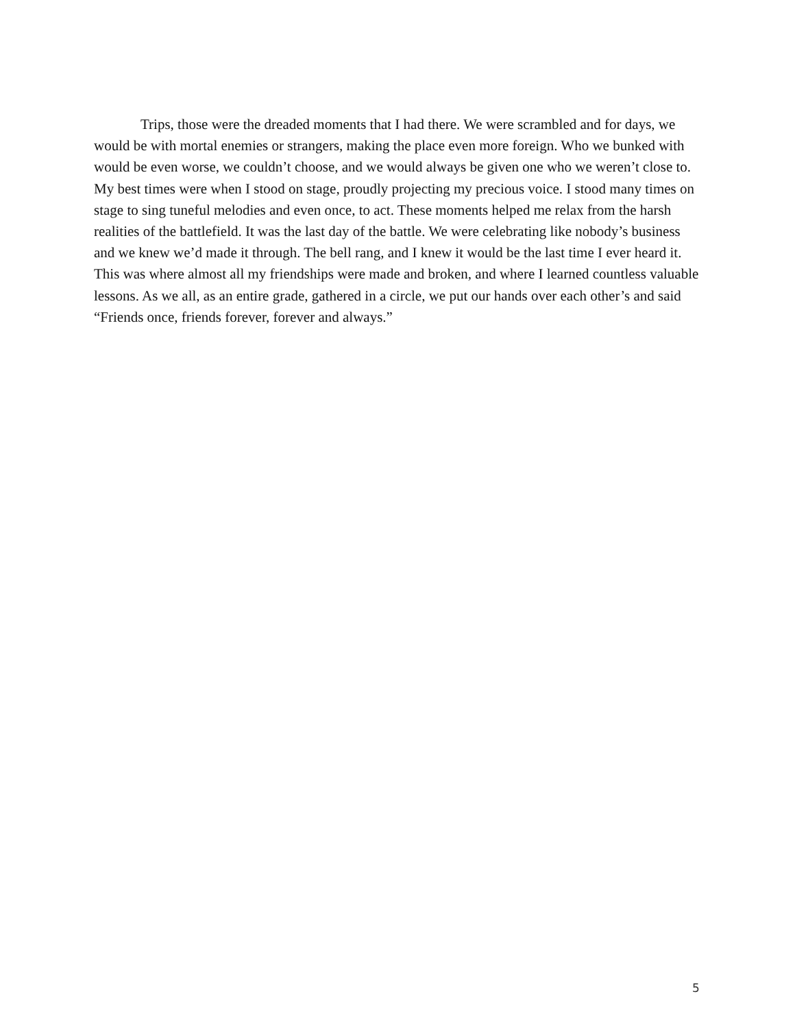Trips, those were the dreaded moments that I had there. We were scrambled and for days, we would be with mortal enemies or strangers, making the place even more foreign. Who we bunked with would be even worse, we couldn’t choose, and we would always be given one who we weren’t close to. My best times were when I stood on stage, proudly projecting my precious voice. I stood many times on stage to sing tuneful melodies and even once, to act. These moments helped me relax from the harsh realities of the battlefield. It was the last day of the battle. We were celebrating like nobody’s business and we knew we’d made it through. The bell rang, and I knew it would be the last time I ever heard it. This was where almost all my friendships were made and broken, and where I learned countless valuable lessons. As we all, as an entire grade, gathered in a circle, we put our hands over each other’s and said “Friends once, friends forever, forever and always.”
5